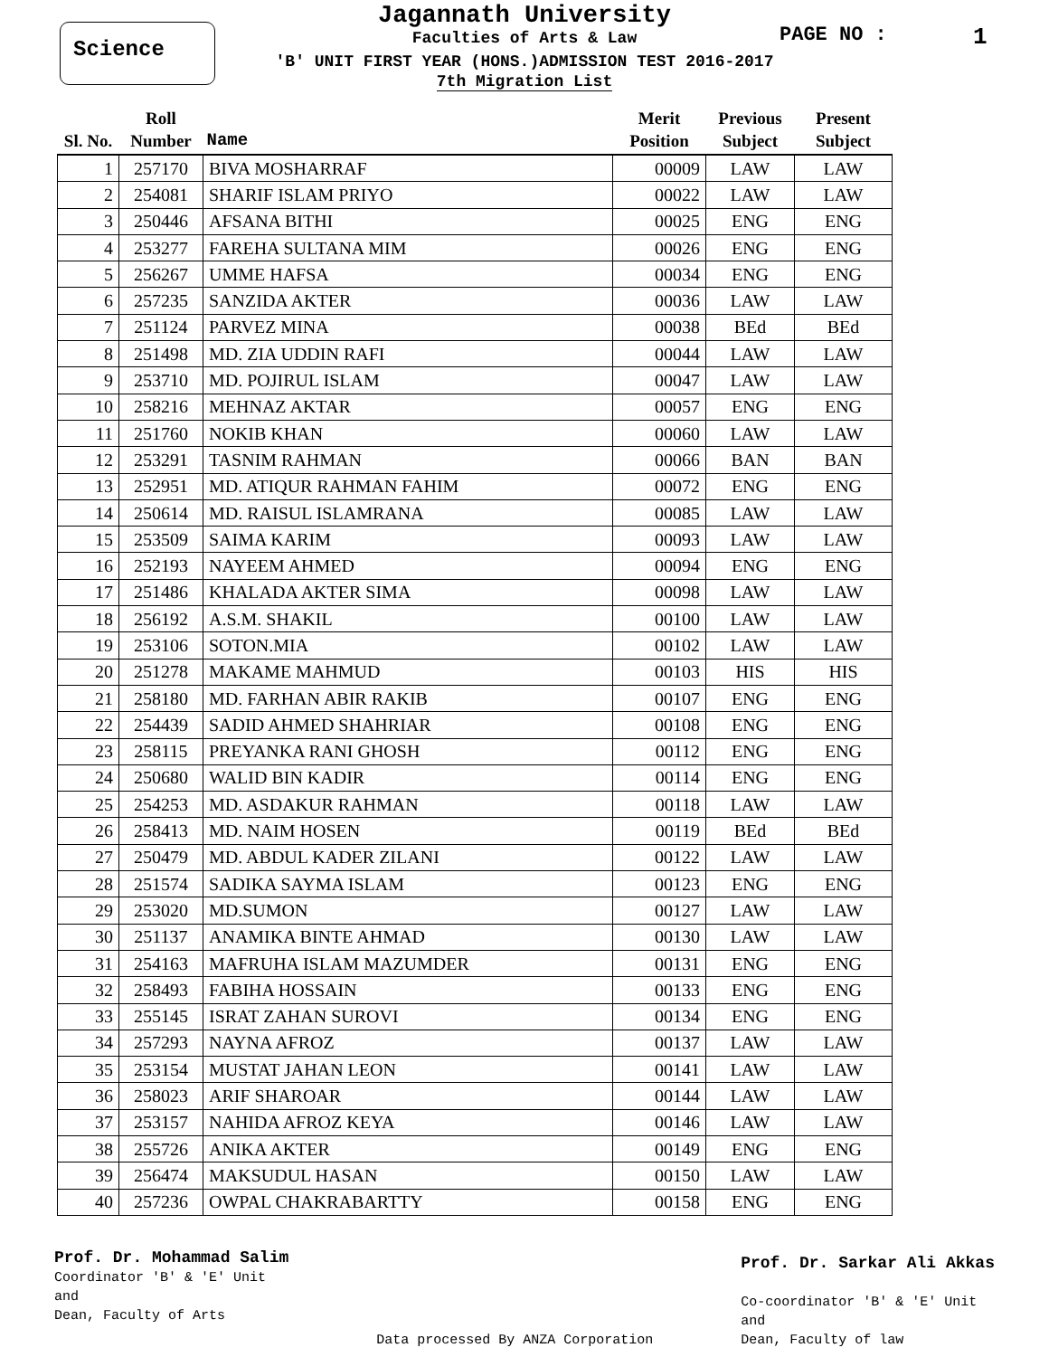Science PAGE NO : 1
Jagannath University
Faculties of Arts & Law
'B' UNIT FIRST YEAR (HONS.)ADMISSION TEST 2016-2017
7th Migration List
| Sl. No. | Roll Number | Name | Merit Position | Previous Subject | Present Subject |
| --- | --- | --- | --- | --- | --- |
| 1 | 257170 | BIVA MOSHARRAF | 00009 | LAW | LAW |
| 2 | 254081 | SHARIF ISLAM PRIYO | 00022 | LAW | LAW |
| 3 | 250446 | AFSANA BITHI | 00025 | ENG | ENG |
| 4 | 253277 | FAREHA SULTANA MIM | 00026 | ENG | ENG |
| 5 | 256267 | UMME HAFSA | 00034 | ENG | ENG |
| 6 | 257235 | SANZIDA AKTER | 00036 | LAW | LAW |
| 7 | 251124 | PARVEZ MINA | 00038 | BEd | BEd |
| 8 | 251498 | MD. ZIA UDDIN RAFI | 00044 | LAW | LAW |
| 9 | 253710 | MD. POJIRUL ISLAM | 00047 | LAW | LAW |
| 10 | 258216 | MEHNAZ AKTAR | 00057 | ENG | ENG |
| 11 | 251760 | NOKIB KHAN | 00060 | LAW | LAW |
| 12 | 253291 | TASNIM RAHMAN | 00066 | BAN | BAN |
| 13 | 252951 | MD. ATIQUR RAHMAN FAHIM | 00072 | ENG | ENG |
| 14 | 250614 | MD. RAISUL ISLAMRANA | 00085 | LAW | LAW |
| 15 | 253509 | SAIMA KARIM | 00093 | LAW | LAW |
| 16 | 252193 | NAYEEM AHMED | 00094 | ENG | ENG |
| 17 | 251486 | KHALADA AKTER SIMA | 00098 | LAW | LAW |
| 18 | 256192 | A.S.M. SHAKIL | 00100 | LAW | LAW |
| 19 | 253106 | SOTON.MIA | 00102 | LAW | LAW |
| 20 | 251278 | MAKAME MAHMUD | 00103 | HIS | HIS |
| 21 | 258180 | MD. FARHAN ABIR RAKIB | 00107 | ENG | ENG |
| 22 | 254439 | SADID AHMED SHAHRIAR | 00108 | ENG | ENG |
| 23 | 258115 | PREYANKA RANI GHOSH | 00112 | ENG | ENG |
| 24 | 250680 | WALID BIN KADIR | 00114 | ENG | ENG |
| 25 | 254253 | MD. ASDAKUR RAHMAN | 00118 | LAW | LAW |
| 26 | 258413 | MD. NAIM HOSEN | 00119 | BEd | BEd |
| 27 | 250479 | MD. ABDUL KADER ZILANI | 00122 | LAW | LAW |
| 28 | 251574 | SADIKA SAYMA ISLAM | 00123 | ENG | ENG |
| 29 | 253020 | MD.SUMON | 00127 | LAW | LAW |
| 30 | 251137 | ANAMIKA BINTE AHMAD | 00130 | LAW | LAW |
| 31 | 254163 | MAFRUHA ISLAM MAZUMDER | 00131 | ENG | ENG |
| 32 | 258493 | FABIHA HOSSAIN | 00133 | ENG | ENG |
| 33 | 255145 | ISRAT ZAHAN SUROVI | 00134 | ENG | ENG |
| 34 | 257293 | NAYNA AFROZ | 00137 | LAW | LAW |
| 35 | 253154 | MUSTAT JAHAN LEON | 00141 | LAW | LAW |
| 36 | 258023 | ARIF SHAROAR | 00144 | LAW | LAW |
| 37 | 253157 | NAHIDA AFROZ KEYA | 00146 | LAW | LAW |
| 38 | 255726 | ANIKA AKTER | 00149 | ENG | ENG |
| 39 | 256474 | MAKSUDUL HASAN | 00150 | LAW | LAW |
| 40 | 257236 | OWPAL CHAKRABARTTY | 00158 | ENG | ENG |
Prof. Dr. Mohammad Salim
Coordinator 'B' & 'E' Unit
and
Dean, Faculty of Arts
Data processed By ANZA Corporation
Prof. Dr. Sarkar Ali Akkas
Co-coordinator 'B' & 'E' Unit
and
Dean, Faculty of law